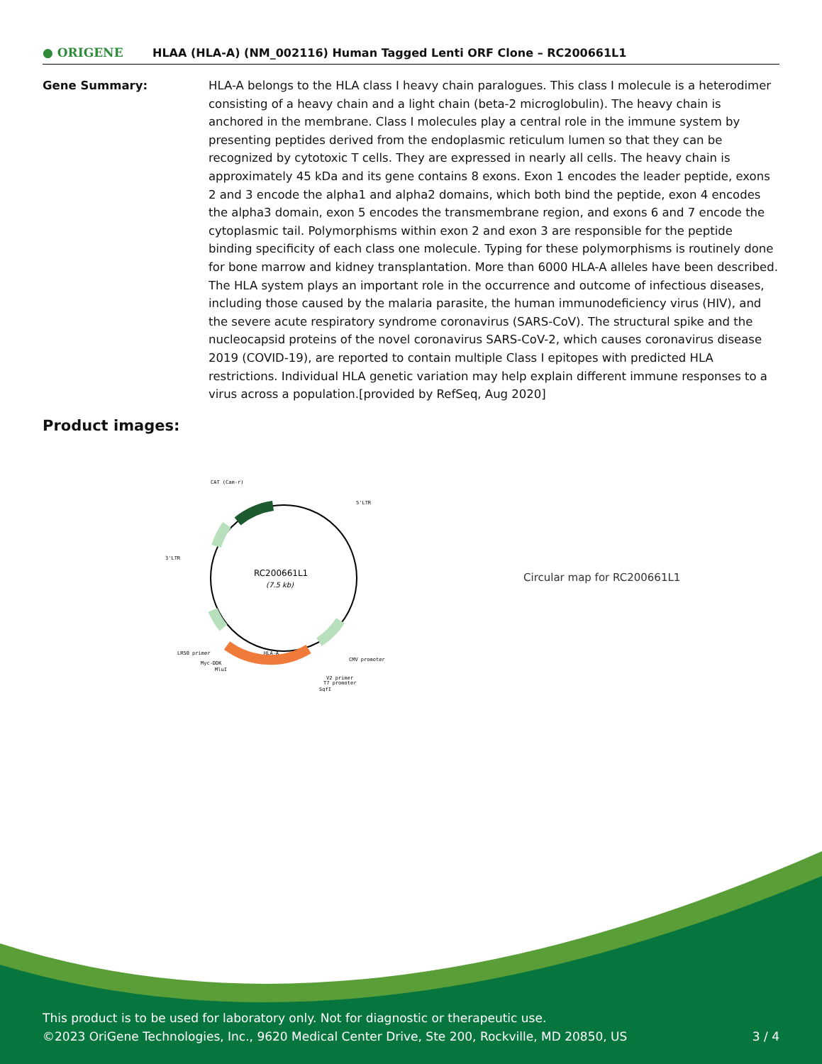● ORIGENE
HLAA (HLA-A) (NM_002116) Human Tagged Lenti ORF Clone – RC200661L1
Gene Summary: HLA-A belongs to the HLA class I heavy chain paralogues. This class I molecule is a heterodimer consisting of a heavy chain and a light chain (beta-2 microglobulin). The heavy chain is anchored in the membrane. Class I molecules play a central role in the immune system by presenting peptides derived from the endoplasmic reticulum lumen so that they can be recognized by cytotoxic T cells. They are expressed in nearly all cells. The heavy chain is approximately 45 kDa and its gene contains 8 exons. Exon 1 encodes the leader peptide, exons 2 and 3 encode the alpha1 and alpha2 domains, which both bind the peptide, exon 4 encodes the alpha3 domain, exon 5 encodes the transmembrane region, and exons 6 and 7 encode the cytoplasmic tail. Polymorphisms within exon 2 and exon 3 are responsible for the peptide binding specificity of each class one molecule. Typing for these polymorphisms is routinely done for bone marrow and kidney transplantation. More than 6000 HLA-A alleles have been described. The HLA system plays an important role in the occurrence and outcome of infectious diseases, including those caused by the malaria parasite, the human immunodeficiency virus (HIV), and the severe acute respiratory syndrome coronavirus (SARS-CoV). The structural spike and the nucleocapsid proteins of the novel coronavirus SARS-CoV-2, which causes coronavirus disease 2019 (COVID-19), are reported to contain multiple Class I epitopes with predicted HLA restrictions. Individual HLA genetic variation may help explain different immune responses to a virus across a population.[provided by RefSeq, Aug 2020]
Product images:
RC200661L1
(7.5 kb)
CAT (Cam-r)
5'LTR
3'LTR
LR50 primer
Myc-DDK
MluI
CMV promoter
V2 primer
T7 promoter
SgfI
HLA-A
Circular map for RC200661L1
This product is to be used for laboratory only. Not for diagnostic or therapeutic use.
©2023 OriGene Technologies, Inc., 9620 Medical Center Drive, Ste 200, Rockville, MD 20850, US
3 / 4